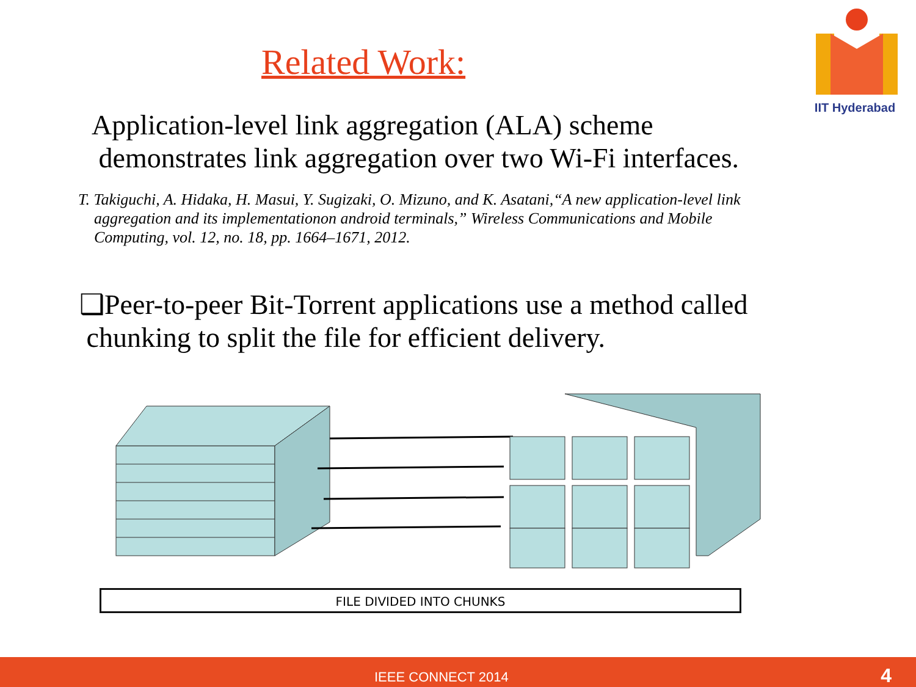Related Work:
IIT Hyderabad
Application-level link aggregation (ALA) scheme
demonstrates link aggregation over two Wi-Fi interfaces.
T. Takiguchi, A. Hidaka, H. Masui, Y. Sugizaki, O. Mizuno, and K. Asatani,“A new application-level link
aggregation and its implementationon android terminals,” Wireless Communications and Mobile
Computing, vol. 12, no. 18, pp. 1664–1671, 2012.
❑Peer-to-peer Bit-Torrent applications use a method called
chunking to split the file for efficient delivery.
FILE DIVIDED INTO CHUNKS
IEEE CONNECT 2014 4